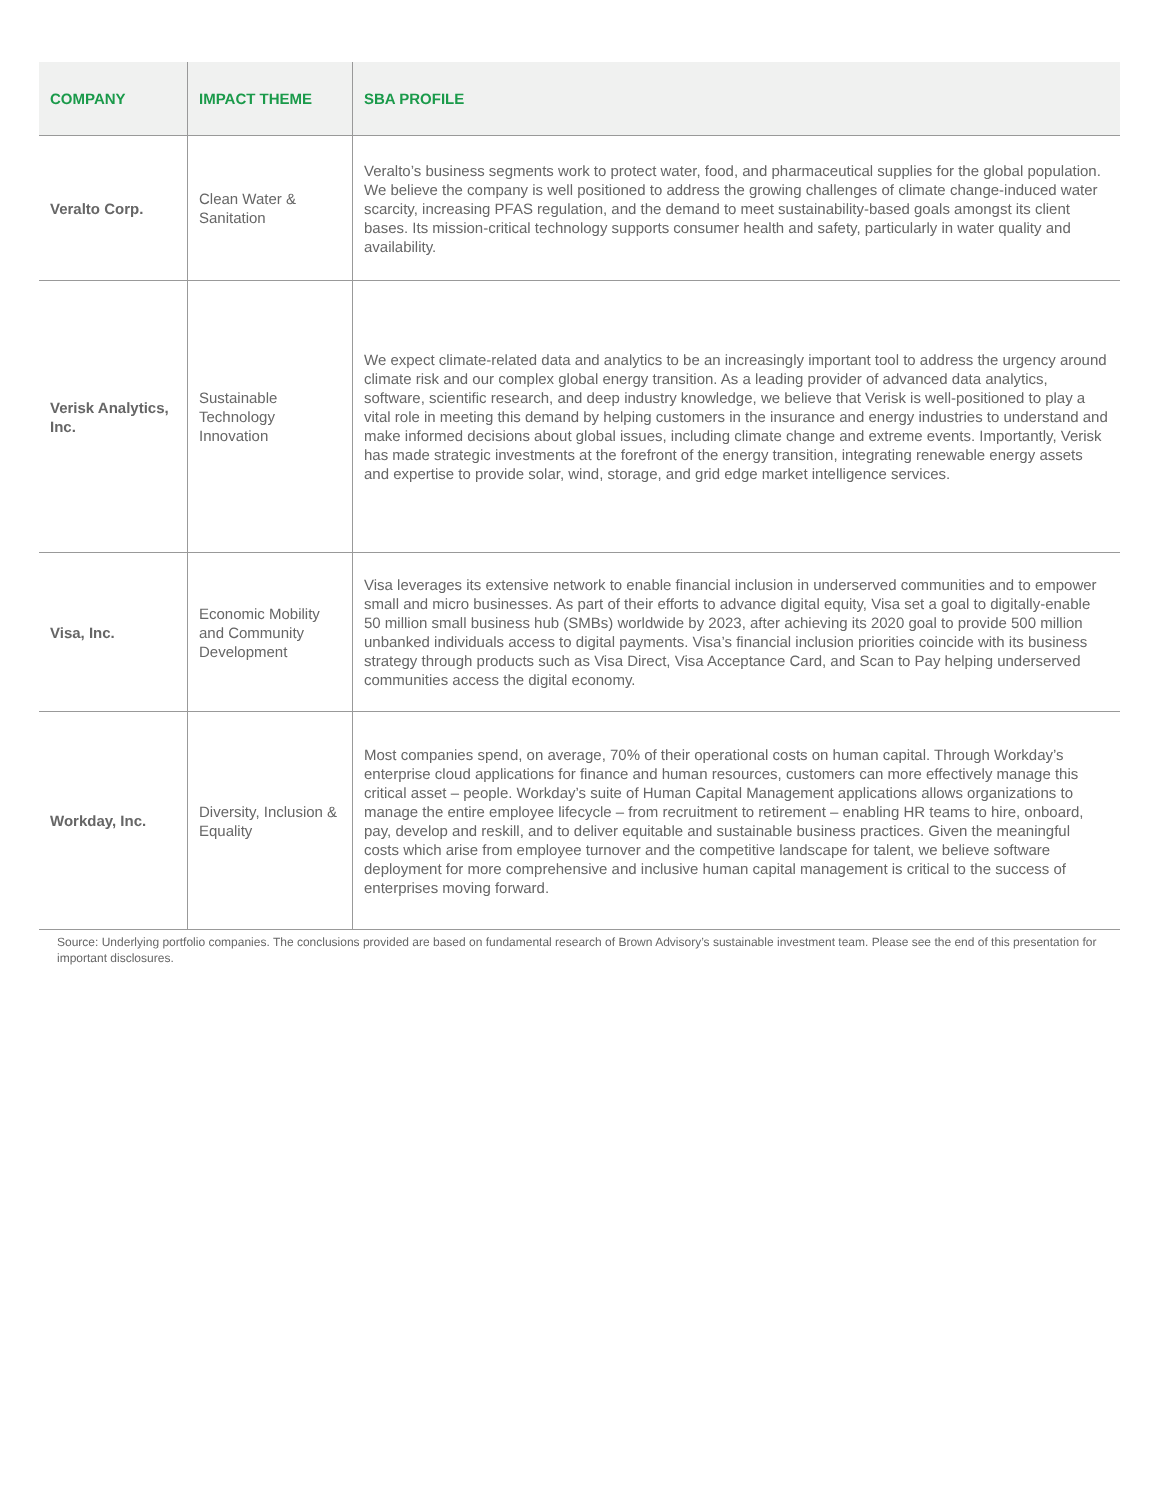| COMPANY | IMPACT THEME | SBA PROFILE |
| --- | --- | --- |
| Veralto Corp. | Clean Water & Sanitation | Veralto’s business segments work to protect water, food, and pharmaceutical supplies for the global population. We believe the company is well positioned to address the growing challenges of climate change-induced water scarcity, increasing PFAS regulation, and the demand to meet sustainability-based goals amongst its client bases. Its mission-critical technology supports consumer health and safety, particularly in water quality and availability. |
| Verisk Analytics, Inc. | Sustainable Technology Innovation | We expect climate-related data and analytics to be an increasingly important tool to address the urgency around climate risk and our complex global energy transition. As a leading provider of advanced data analytics, software, scientific research, and deep industry knowledge, we believe that Verisk is well-positioned to play a vital role in meeting this demand by helping customers in the insurance and energy industries to understand and make informed decisions about global issues, including climate change and extreme events. Importantly, Verisk has made strategic investments at the forefront of the energy transition, integrating renewable energy assets and expertise to provide solar, wind, storage, and grid edge market intelligence services. |
| Visa, Inc. | Economic Mobility and Community Development | Visa leverages its extensive network to enable financial inclusion in underserved communities and to empower small and micro businesses. As part of their efforts to advance digital equity, Visa set a goal to digitally-enable 50 million small business hub (SMBs) worldwide by 2023, after achieving its 2020 goal to provide 500 million unbanked individuals access to digital payments. Visa’s financial inclusion priorities coincide with its business strategy through products such as Visa Direct, Visa Acceptance Card, and Scan to Pay helping underserved communities access the digital economy. |
| Workday, Inc. | Diversity, Inclusion & Equality | Most companies spend, on average, 70% of their operational costs on human capital. Through Workday’s enterprise cloud applications for finance and human resources, customers can more effectively manage this critical asset – people. Workday’s suite of Human Capital Management applications allows organizations to manage the entire employee lifecycle – from recruitment to retirement – enabling HR teams to hire, onboard, pay, develop and reskill, and to deliver equitable and sustainable business practices. Given the meaningful costs which arise from employee turnover and the competitive landscape for talent, we believe software deployment for more comprehensive and inclusive human capital management is critical to the success of enterprises moving forward. |
Source: Underlying portfolio companies. The conclusions provided are based on fundamental research of Brown Advisory’s sustainable investment team. Please see the end of this presentation for important disclosures.